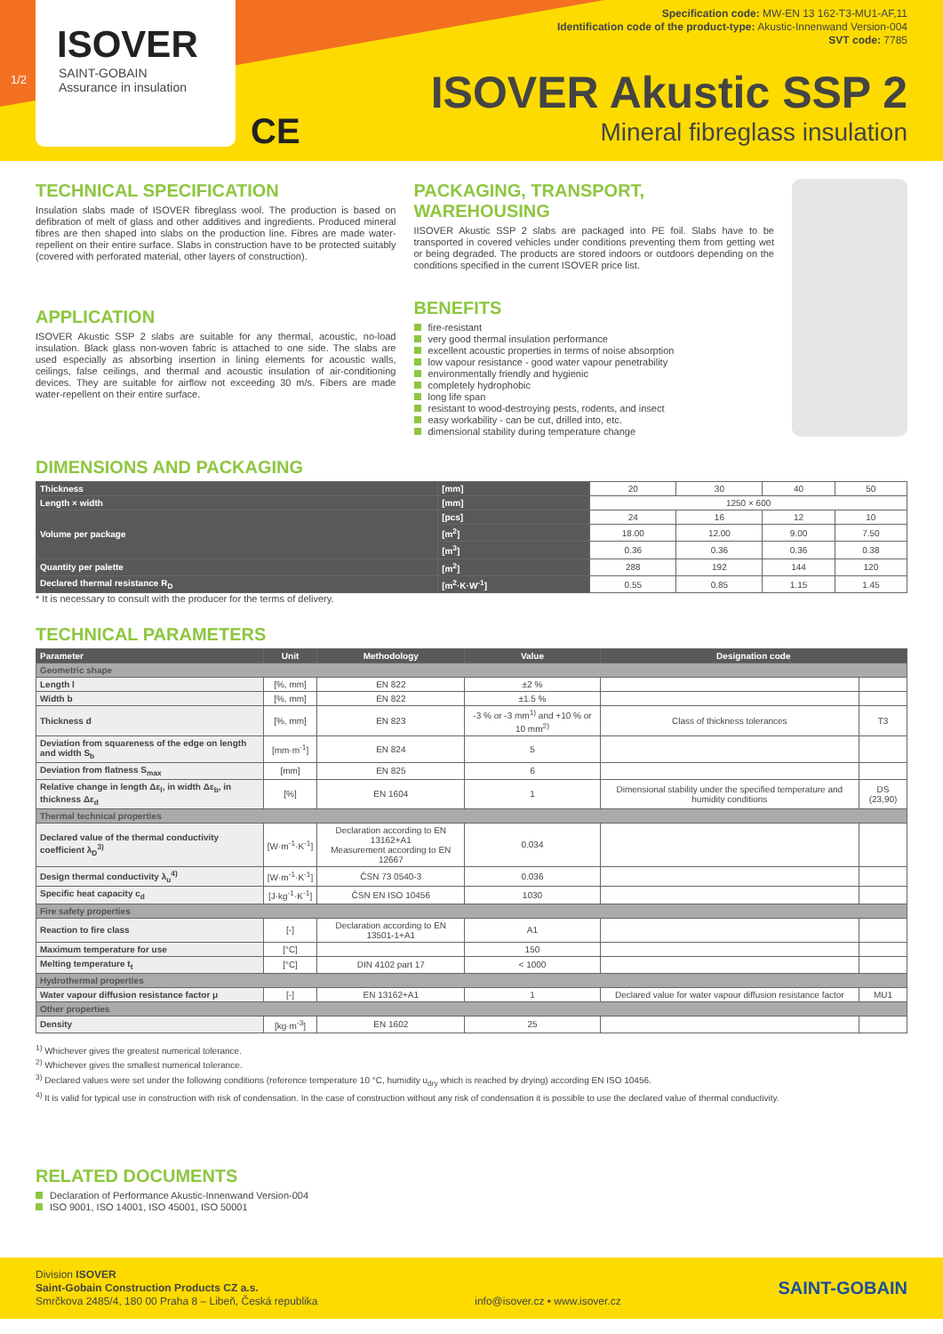1/2
ISOVER
SAINT-GOBAIN
Assurance in insulation
CE
Specification code: MW-EN 13 162-T3-MU1-AF,11
Identification code of the product-type: Akustic-Innenwand Version-004
SVT code: 7785
ISOVER Akustic SSP 2
Mineral fibreglass insulation
TECHNICAL SPECIFICATION
Insulation slabs made of ISOVER fibreglass wool. The production is based on defibration of melt of glass and other additives and ingredients. Produced mineral fibres are then shaped into slabs on the production line. Fibres are made water-repellent on their entire surface. Slabs in construction have to be protected suitably (covered with perforated material, other layers of construction).
APPLICATION
ISOVER Akustic SSP 2 slabs are suitable for any thermal, acoustic, no-load insulation. Black glass non-woven fabric is attached to one side. The slabs are used especially as absorbing insertion in lining elements for acoustic walls, ceilings, false ceilings, and thermal and acoustic insulation of air-conditioning devices. They are suitable for airflow not exceeding 30 m/s. Fibers are made water-repellent on their entire surface.
PACKAGING, TRANSPORT, WAREHOUSING
IISOVER Akustic SSP 2 slabs are packaged into PE foil. Slabs have to be transported in covered vehicles under conditions preventing them from getting wet or being degraded. The products are stored indoors or outdoors depending on the conditions specified in the current ISOVER price list.
BENEFITS
fire-resistant
very good thermal insulation performance
excellent acoustic properties in terms of noise absorption
low vapour resistance - good water vapour penetrability
environmentally friendly and hygienic
completely hydrophobic
long life span
resistant to wood-destroying pests, rodents, and insect
easy workability - can be cut, drilled into, etc.
dimensional stability during temperature change
DIMENSIONS AND PACKAGING
| Thickness | [mm] | 20 | 30 | 40 | 50 |
| Length × width | [mm] | 1250 × 600 | | | |
| Volume per package | [pcs] | 24 | 16 | 12 | 10 |
| | [m<sup>2</sup>] | 18.00 | 12.00 | 9.00 | 7.50 |
| | [m<sup>3</sup>] | 0.36 | 0.36 | 0.36 | 0.38 |
| Quantity per palette | [m<sup>2</sup>] | 288 | 192 | 144 | 120 |
| Declared thermal resistance R<sub>D</sub> | [m<sup>2</sup>·K·W<sup>-1</sup>] | 0.55 | 0.85 | 1.15 | 1.45 |
* It is necessary to consult with the producer for the terms of delivery.
TECHNICAL PARAMETERS
| Parameter | Unit | Methodology | Value | Designation code | |
| --- | --- | --- | --- | --- | --- |
| Geometric shape | | | | | |
| Length l | [%, mm] | EN 822 | ±2 % | | |
| Width b | [%, mm] | EN 822 | ±1.5 % | | |
| Thickness d | [%, mm] | EN 823 | -3 % or -3 mm<sup>1)</sup> and +10 % or 10 mm<sup>2)</sup> | Class of thickness tolerances | T3 |
| Deviation from squareness of the edge on length and width S<sub>b</sub> | [mm·m<sup>-1</sup>] | EN 824 | 5 | | |
| Deviation from flatness S<sub>max</sub> | [mm] | EN 825 | 6 | | |
| Relative change in length Δε<sub>l</sub>, in width Δε<sub>b</sub>, in thickness Δε<sub>d</sub> | [%] | EN 1604 | 1 | Dimensional stability under the specified temperature and humidity conditions | DS (23,90) |
| Thermal technical properties | | | | | |
| Declared value of the thermal conductivity coefficient λ<sub>D</sub><sup>3)</sup> | [W·m<sup>-1</sup>·K<sup>-1</sup>] | Declaration according to EN 13162+A1 Measurement according to EN 12667 | 0.034 | | |
| Design thermal conductivity λ<sub>u</sub><sup>4)</sup> | [W·m<sup>-1</sup>·K<sup>-1</sup>] | ČSN 73 0540-3 | 0.036 | | |
| Specific heat capacity c<sub>d</sub> | [J·kg<sup>-1</sup>·K<sup>-1</sup>] | ČSN EN ISO 10456 | 1030 | | |
| Fire safety properties | | | | | |
| Reaction to fire class | [-] | Declaration according to EN 13501-1+A1 | A1 | | |
| Maximum temperature for use | [°C] | | 150 | | |
| Melting temperature t<sub>t</sub> | [°C] | DIN 4102 part 17 | < 1000 | | |
| Hydrothermal properties | | | | | |
| Water vapour diffusion resistance factor μ | [-] | EN 13162+A1 | 1 | Declared value for water vapour diffusion resistance factor | MU1 |
| Other properties | | | | | |
| Density | [kg·m<sup>-3</sup>] | EN 1602 | 25 | | |
<sup>1)</sup> Whichever gives the greatest numerical tolerance.
<sup>2)</sup> Whichever gives the smallest numerical tolerance.
<sup>3)</sup> Declared values were set under the following conditions (reference temperature 10 °C, humidity u<sub>dry</sub> which is reached by drying) according EN ISO 10456.
<sup>4)</sup> It is valid for typical use in construction with risk of condensation. In the case of construction without any risk of condensation it is possible to use the declared value of thermal conductivity.
RELATED DOCUMENTS
Declaration of Performance Akustic-Innenwand Version-004
ISO 9001, ISO 14001, ISO 45001, ISO 50001
Division ISOVER
Saint-Gobain Construction Products CZ a.s.
Smrčkova 2485/4, 180 00 Praha 8 – Libeň, Česká republika
info@isover.cz • www.isover.cz
SAINT-GOBAIN